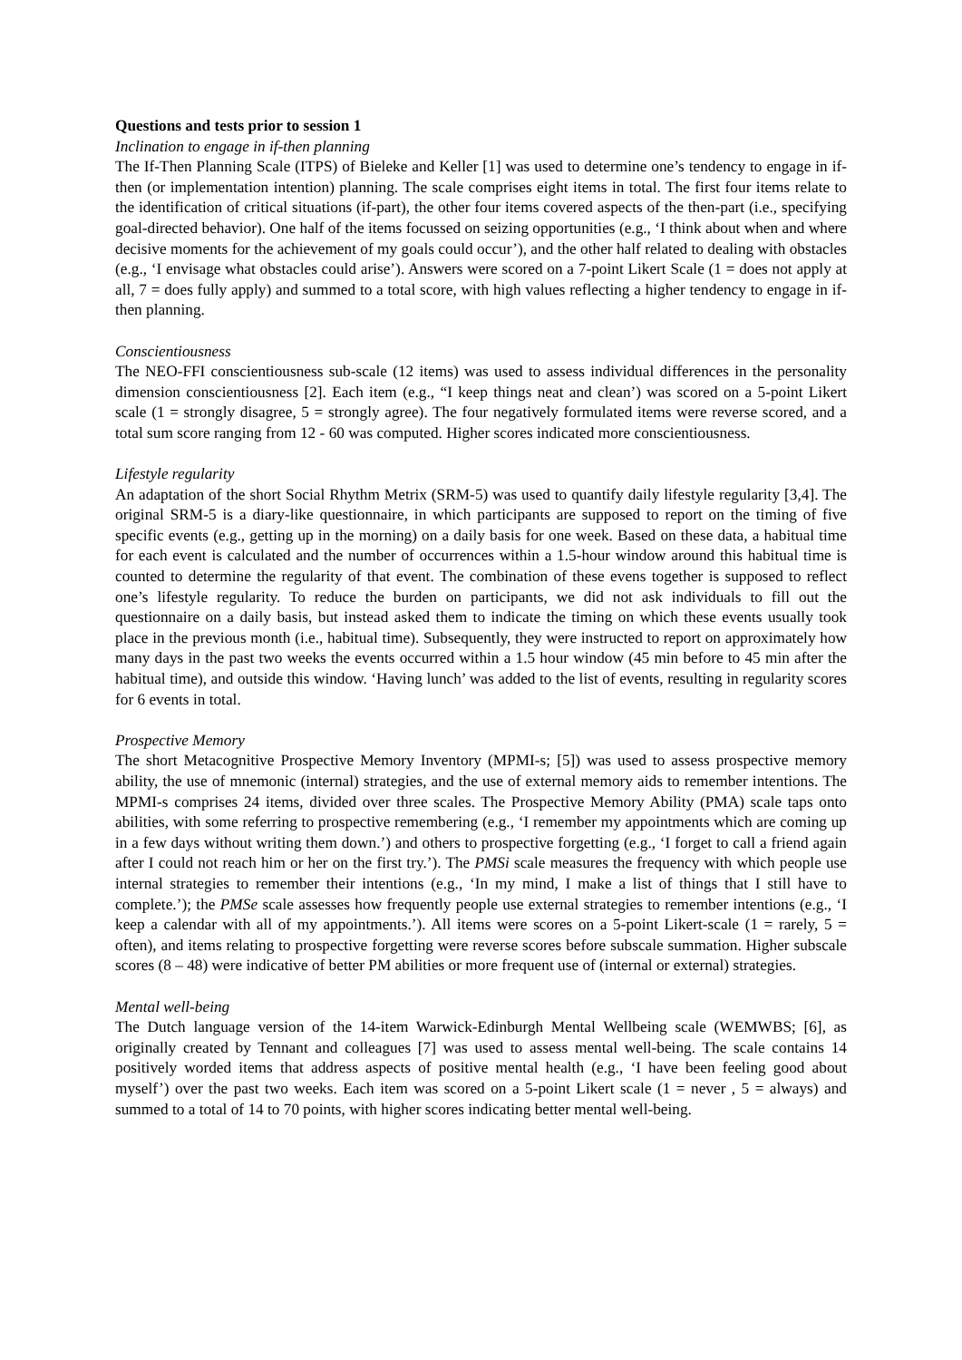Questions and tests prior to session 1
Inclination to engage in if-then planning
The If-Then Planning Scale (ITPS) of Bieleke and Keller [1] was used to determine one’s tendency to engage in if-then (or implementation intention) planning. The scale comprises eight items in total. The first four items relate to the identification of critical situations (if-part), the other four items covered aspects of the then-part (i.e., specifying goal-directed behavior). One half of the items focussed on seizing opportunities (e.g., ‘I think about when and where decisive moments for the achievement of my goals could occur’), and the other half related to dealing with obstacles (e.g., ‘I envisage what obstacles could arise’). Answers were scored on a 7-point Likert Scale (1 = does not apply at all, 7 = does fully apply) and summed to a total score, with high values reflecting a higher tendency to engage in if-then planning.
Conscientiousness
The NEO-FFI conscientiousness sub-scale (12 items) was used to assess individual differences in the personality dimension conscientiousness [2]. Each item (e.g., “I keep things neat and clean’) was scored on a 5-point Likert scale (1 = strongly disagree, 5 = strongly agree). The four negatively formulated items were reverse scored, and a total sum score ranging from 12 - 60 was computed. Higher scores indicated more conscientiousness.
Lifestyle regularity
An adaptation of the short Social Rhythm Metrix (SRM-5) was used to quantify daily lifestyle regularity [3,4]. The original SRM-5 is a diary-like questionnaire, in which participants are supposed to report on the timing of five specific events (e.g., getting up in the morning) on a daily basis for one week. Based on these data, a habitual time for each event is calculated and the number of occurrences within a 1.5-hour window around this habitual time is counted to determine the regularity of that event. The combination of these evens together is supposed to reflect one’s lifestyle regularity. To reduce the burden on participants, we did not ask individuals to fill out the questionnaire on a daily basis, but instead asked them to indicate the timing on which these events usually took place in the previous month (i.e., habitual time). Subsequently, they were instructed to report on approximately how many days in the past two weeks the events occurred within a 1.5 hour window (45 min before to 45 min after the habitual time), and outside this window. ‘Having lunch’ was added to the list of events, resulting in regularity scores for 6 events in total.
Prospective Memory
The short Metacognitive Prospective Memory Inventory (MPMI-s; [5]) was used to assess prospective memory ability, the use of mnemonic (internal) strategies, and the use of external memory aids to remember intentions. The MPMI-s comprises 24 items, divided over three scales. The Prospective Memory Ability (PMA) scale taps onto abilities, with some referring to prospective remembering (e.g., ‘I remember my appointments which are coming up in a few days without writing them down.’) and others to prospective forgetting (e.g., ‘I forget to call a friend again after I could not reach him or her on the first try.’). The PMSi scale measures the frequency with which people use internal strategies to remember their intentions (e.g., ‘In my mind, I make a list of things that I still have to complete.’); the PMSe scale assesses how frequently people use external strategies to remember intentions (e.g., ‘I keep a calendar with all of my appointments.’). All items were scores on a 5-point Likert-scale (1 = rarely, 5 = often), and items relating to prospective forgetting were reverse scores before subscale summation. Higher subscale scores (8 – 48) were indicative of better PM abilities or more frequent use of (internal or external) strategies.
Mental well-being
The Dutch language version of the 14-item Warwick-Edinburgh Mental Wellbeing scale (WEMWBS; [6], as originally created by Tennant and colleagues [7] was used to assess mental well-being. The scale contains 14 positively worded items that address aspects of positive mental health (e.g., ‘I have been feeling good about myself’) over the past two weeks. Each item was scored on a 5-point Likert scale (1 = never , 5 = always) and summed to a total of 14 to 70 points, with higher scores indicating better mental well-being.